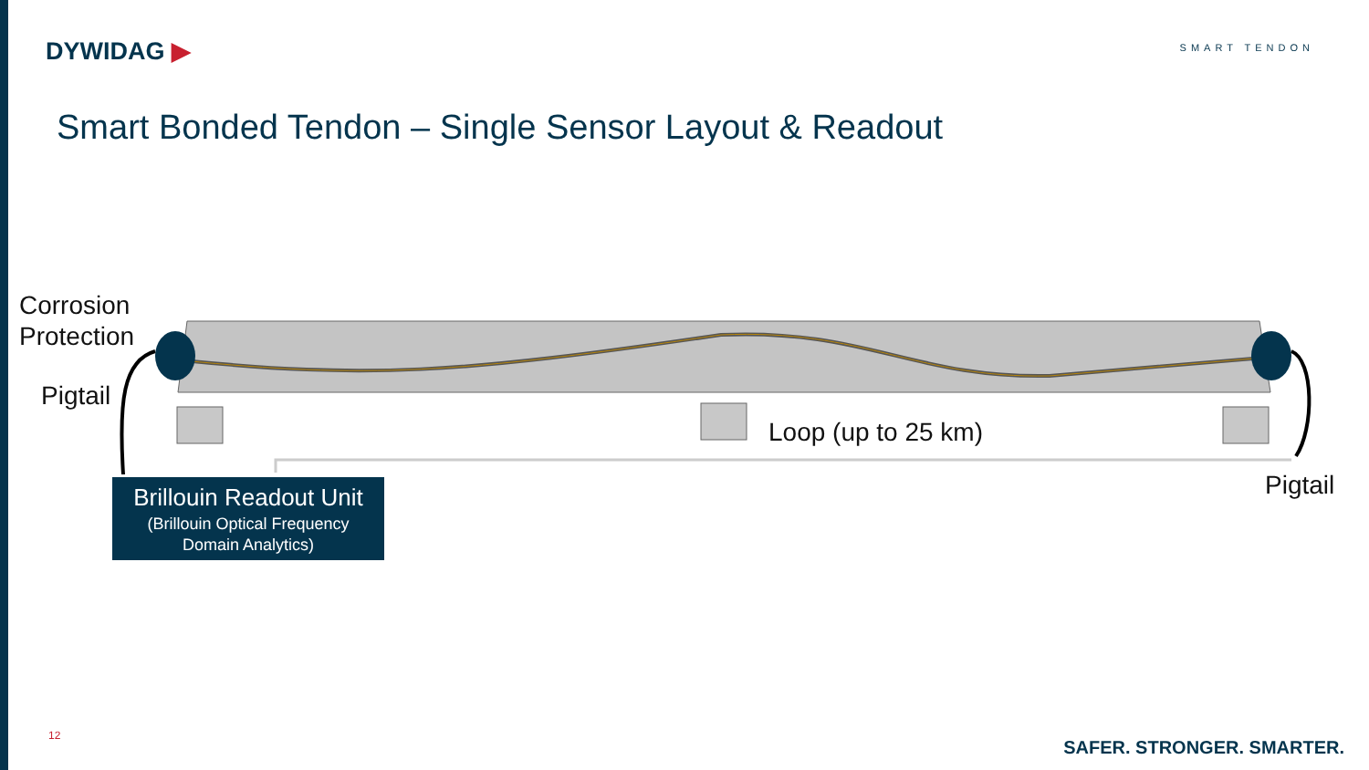DYWIDAG ▶ SMART TENDON
Smart Bonded Tendon – Single Sensor Layout & Readout
Corrosion
Protection
Pigtail
Loop (up to 25 km)
Pigtail
Brillouin Readout Unit
(Brillouin Optical Frequency
Domain Analytics)
12
SAFER. STRONGER. SMARTER.